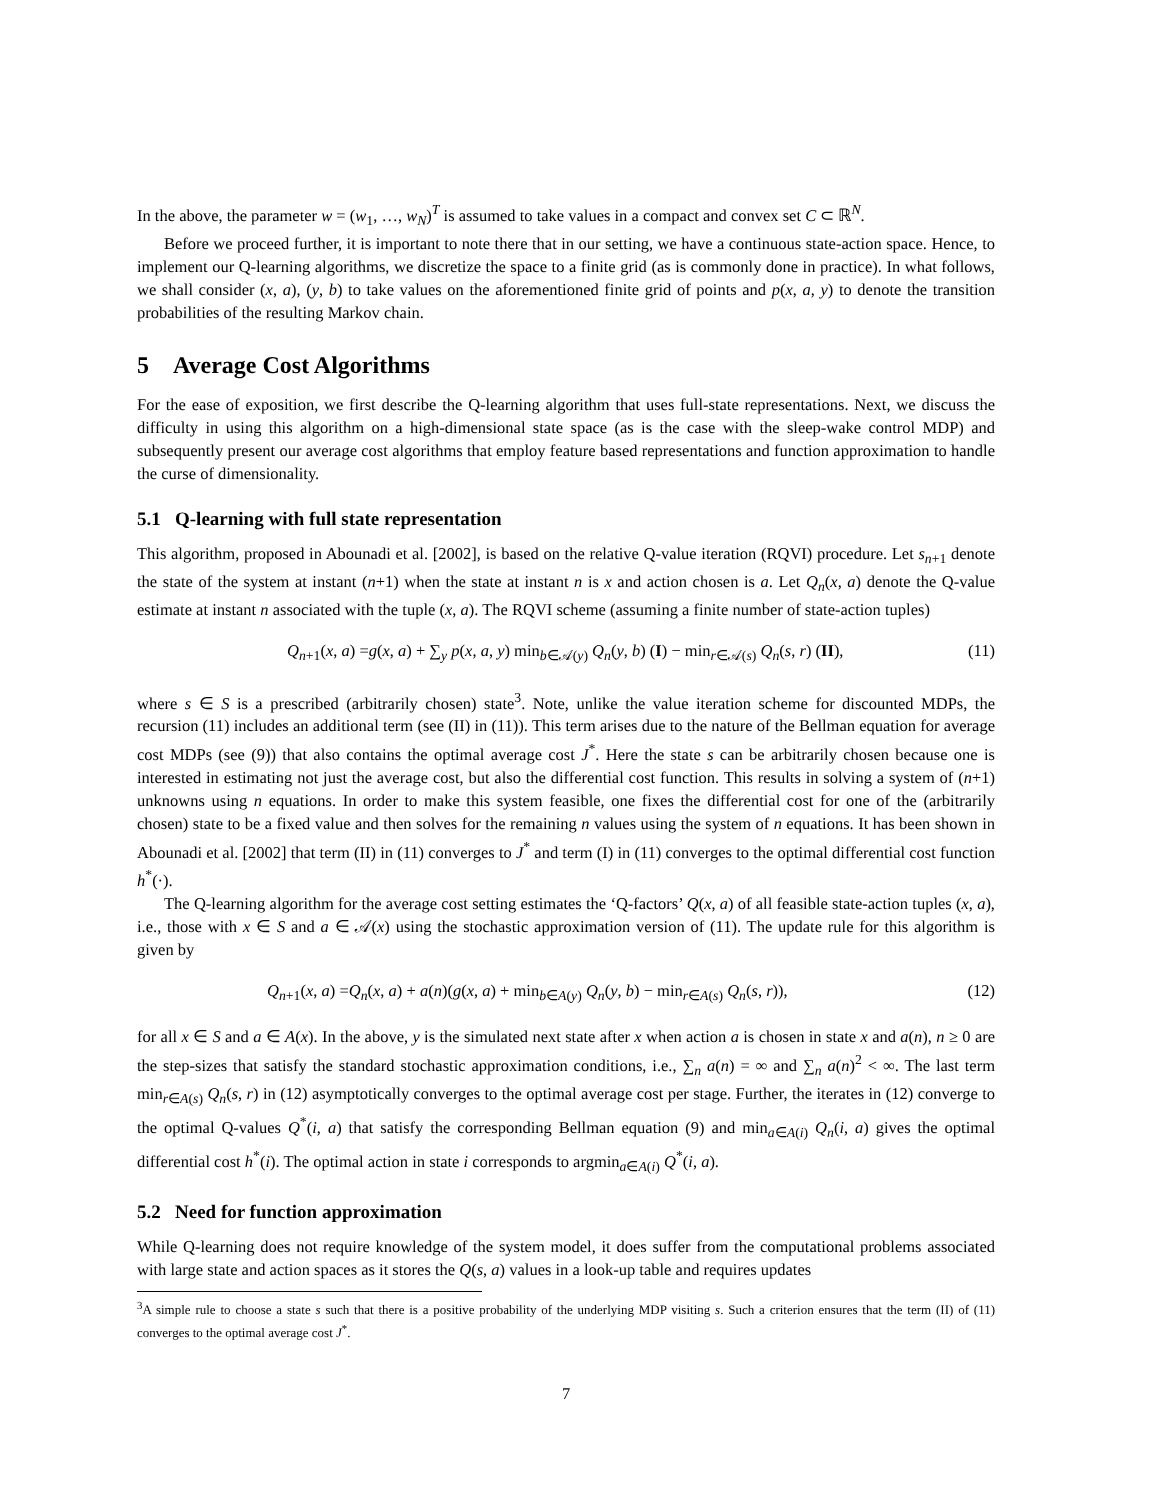In the above, the parameter w = (w<sub>1</sub>, …, w<sub>N</sub>)<sup>T</sup> is assumed to take values in a compact and convex set C ⊂ ℝ<sup>N</sup>.
Before we proceed further, it is important to note there that in our setting, we have a continuous state-action space. Hence, to implement our Q-learning algorithms, we discretize the space to a finite grid (as is commonly done in practice). In what follows, we shall consider (x, a), (y, b) to take values on the aforementioned finite grid of points and p(x, a, y) to denote the transition probabilities of the resulting Markov chain.
5 Average Cost Algorithms
For the ease of exposition, we first describe the Q-learning algorithm that uses full-state representations. Next, we discuss the difficulty in using this algorithm on a high-dimensional state space (as is the case with the sleep-wake control MDP) and subsequently present our average cost algorithms that employ feature based representations and function approximation to handle the curse of dimensionality.
5.1 Q-learning with full state representation
This algorithm, proposed in Abounadi et al. [2002], is based on the relative Q-value iteration (RQVI) procedure. Let s<sub>n+1</sub> denote the state of the system at instant (n+1) when the state at instant n is x and action chosen is a. Let Q<sub>n</sub>(x, a) denote the Q-value estimate at instant n associated with the tuple (x, a). The RQVI scheme (assuming a finite number of state-action tuples)
Q<sub>n+1</sub>(x, a) =g(x, a) + ∑<sub>y</sub> p(x, a, y) min<sub>b∈𝒜(y)</sub> Q<sub>n</sub>(y, b) (I) − min<sub>r∈𝒜(s)</sub> Q<sub>n</sub>(s, r) (II), (11)
where s ∈ S is a prescribed (arbitrarily chosen) state<sup>3</sup>. Note, unlike the value iteration scheme for discounted MDPs, the recursion (11) includes an additional term (see (II) in (11)). This term arises due to the nature of the Bellman equation for average cost MDPs (see (9)) that also contains the optimal average cost J<sup>*</sup>. Here the state s can be arbitrarily chosen because one is interested in estimating not just the average cost, but also the differential cost function. This results in solving a system of (n+1) unknowns using n equations. In order to make this system feasible, one fixes the differential cost for one of the (arbitrarily chosen) state to be a fixed value and then solves for the remaining n values using the system of n equations. It has been shown in Abounadi et al. [2002] that term (II) in (11) converges to J<sup>*</sup> and term (I) in (11) converges to the optimal differential cost function h<sup>*</sup>(·).
The Q-learning algorithm for the average cost setting estimates the ‘Q-factors’ Q(x, a) of all feasible state-action tuples (x, a), i.e., those with x ∈ S and a ∈ 𝒜(x) using the stochastic approximation version of (11). The update rule for this algorithm is given by
Q<sub>n+1</sub>(x, a) =Q<sub>n</sub>(x, a) + a(n)(g(x, a) + min<sub>b∈A(y)</sub> Q<sub>n</sub>(y, b) − min<sub>r∈A(s)</sub> Q<sub>n</sub>(s, r)), (12)
for all x ∈ S and a ∈ A(x). In the above, y is the simulated next state after x when action a is chosen in state x and a(n), n ≥ 0 are the step-sizes that satisfy the standard stochastic approximation conditions, i.e., ∑<sub>n</sub> a(n) = ∞ and ∑<sub>n</sub> a(n)<sup>2</sup> < ∞. The last term min<sub>r∈A(s)</sub> Q<sub>n</sub>(s, r) in (12) asymptotically converges to the optimal average cost per stage. Further, the iterates in (12) converge to the optimal Q-values Q<sup>*</sup>(i, a) that satisfy the corresponding Bellman equation (9) and min<sub>a∈A(i)</sub> Q<sub>n</sub>(i, a) gives the optimal differential cost h<sup>*</sup>(i). The optimal action in state i corresponds to argmin<sub>a∈A(i)</sub> Q<sup>*</sup>(i, a).
5.2 Need for function approximation
While Q-learning does not require knowledge of the system model, it does suffer from the computational problems associated with large state and action spaces as it stores the Q(s, a) values in a look-up table and requires updates
<sup>3</sup> A simple rule to choose a state s such that there is a positive probability of the underlying MDP visiting s. Such a criterion ensures that the term (II) of (11) converges to the optimal average cost J<sup>*</sup>.
7